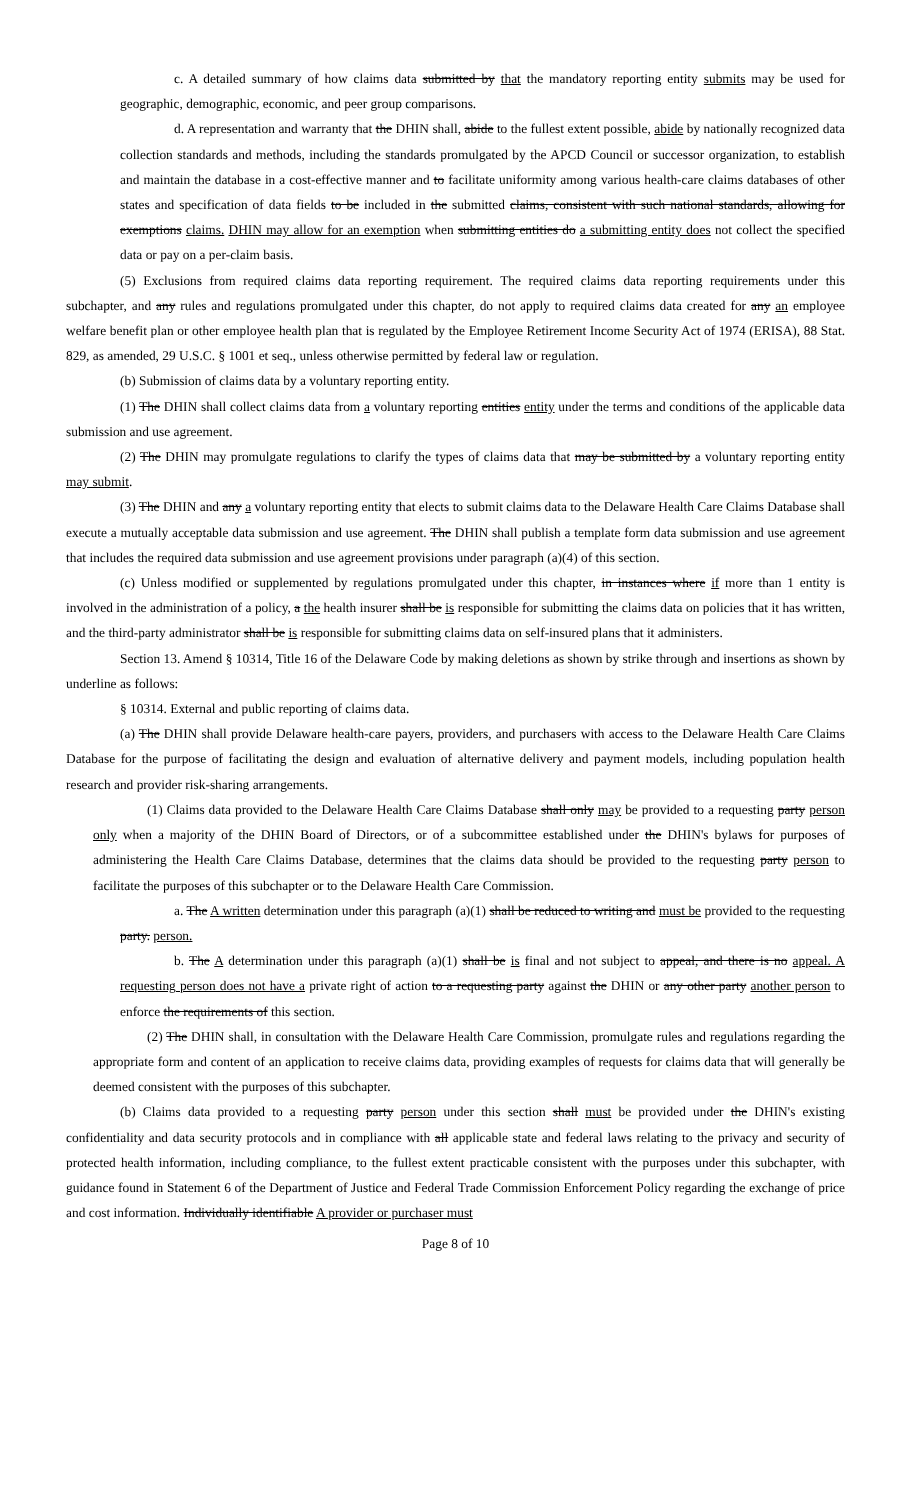c. A detailed summary of how claims data submitted by that the mandatory reporting entity submits may be used for geographic, demographic, economic, and peer group comparisons.
d. A representation and warranty that the DHIN shall, abide to the fullest extent possible, abide by nationally recognized data collection standards and methods, including the standards promulgated by the APCD Council or successor organization, to establish and maintain the database in a cost-effective manner and to facilitate uniformity among various health-care claims databases of other states and specification of data fields to be included in the submitted claims, consistent with such national standards, allowing for exemptions claims. DHIN may allow for an exemption when submitting entities do a submitting entity does not collect the specified data or pay on a per-claim basis.
(5) Exclusions from required claims data reporting requirement. The required claims data reporting requirements under this subchapter, and any rules and regulations promulgated under this chapter, do not apply to required claims data created for any an employee welfare benefit plan or other employee health plan that is regulated by the Employee Retirement Income Security Act of 1974 (ERISA), 88 Stat. 829, as amended, 29 U.S.C. § 1001 et seq., unless otherwise permitted by federal law or regulation.
(b) Submission of claims data by a voluntary reporting entity.
(1) The DHIN shall collect claims data from a voluntary reporting entities entity under the terms and conditions of the applicable data submission and use agreement.
(2) The DHIN may promulgate regulations to clarify the types of claims data that may be submitted by a voluntary reporting entity may submit.
(3) The DHIN and any a voluntary reporting entity that elects to submit claims data to the Delaware Health Care Claims Database shall execute a mutually acceptable data submission and use agreement. The DHIN shall publish a template form data submission and use agreement that includes the required data submission and use agreement provisions under paragraph (a)(4) of this section.
(c) Unless modified or supplemented by regulations promulgated under this chapter, in instances where if more than 1 entity is involved in the administration of a policy, a the health insurer shall be is responsible for submitting the claims data on policies that it has written, and the third-party administrator shall be is responsible for submitting claims data on self-insured plans that it administers.
Section 13. Amend § 10314, Title 16 of the Delaware Code by making deletions as shown by strike through and insertions as shown by underline as follows:
§ 10314. External and public reporting of claims data.
(a) The DHIN shall provide Delaware health-care payers, providers, and purchasers with access to the Delaware Health Care Claims Database for the purpose of facilitating the design and evaluation of alternative delivery and payment models, including population health research and provider risk-sharing arrangements.
(1) Claims data provided to the Delaware Health Care Claims Database shall only may be provided to a requesting party person only when a majority of the DHIN Board of Directors, or of a subcommittee established under the DHIN's bylaws for purposes of administering the Health Care Claims Database, determines that the claims data should be provided to the requesting party person to facilitate the purposes of this subchapter or to the Delaware Health Care Commission.
a. The A written determination under this paragraph (a)(1) shall be reduced to writing and must be provided to the requesting party. person.
b. The A determination under this paragraph (a)(1) shall be is final and not subject to appeal, and there is no appeal. A requesting person does not have a private right of action to a requesting party against the DHIN or any other party another person to enforce the requirements of this section.
(2) The DHIN shall, in consultation with the Delaware Health Care Commission, promulgate rules and regulations regarding the appropriate form and content of an application to receive claims data, providing examples of requests for claims data that will generally be deemed consistent with the purposes of this subchapter.
(b) Claims data provided to a requesting party person under this section shall must be provided under the DHIN's existing confidentiality and data security protocols and in compliance with all applicable state and federal laws relating to the privacy and security of protected health information, including compliance, to the fullest extent practicable consistent with the purposes under this subchapter, with guidance found in Statement 6 of the Department of Justice and Federal Trade Commission Enforcement Policy regarding the exchange of price and cost information. Individually identifiable A provider or purchaser must
Page 8 of 10